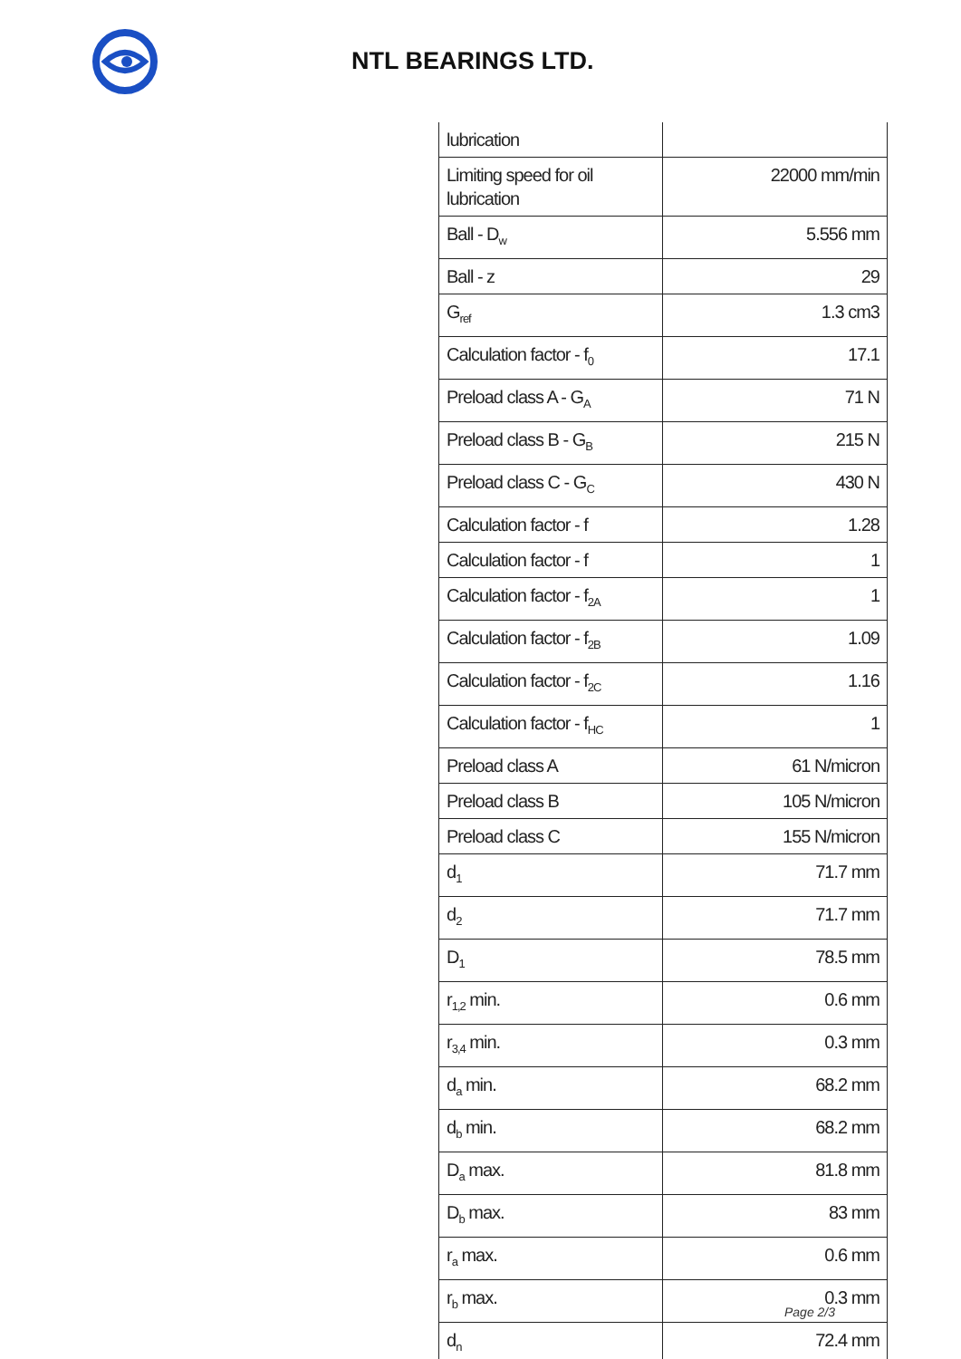NTL BEARINGS LTD.
| lubrication | |
| Limiting speed for oil lubrication | 22000 mm/min |
| Ball - D<sub>w</sub> | 5.556 mm |
| Ball - z | 29 |
| G<sub>ref</sub> | 1.3 cm3 |
| Calculation factor - f<sub>0</sub> | 17.1 |
| Preload class A - G<sub>A</sub> | 71 N |
| Preload class B - G<sub>B</sub> | 215 N |
| Preload class C - G<sub>C</sub> | 430 N |
| Calculation factor - f | 1.28 |
| Calculation factor - f | 1 |
| Calculation factor - f<sub>2A</sub> | 1 |
| Calculation factor - f<sub>2B</sub> | 1.09 |
| Calculation factor - f<sub>2C</sub> | 1.16 |
| Calculation factor - f<sub>HC</sub> | 1 |
| Preload class A | 61 N/micron |
| Preload class B | 105 N/micron |
| Preload class C | 155 N/micron |
| d<sub>1</sub> | 71.7 mm |
| d<sub>2</sub> | 71.7 mm |
| D<sub>1</sub> | 78.5 mm |
| r<sub>1,2</sub> min. | 0.6 mm |
| r<sub>3,4</sub> min. | 0.3 mm |
| d<sub>a</sub> min. | 68.2 mm |
| d<sub>b</sub> min. | 68.2 mm |
| D<sub>a</sub> max. | 81.8 mm |
| D<sub>b</sub> max. | 83 mm |
| r<sub>a</sub> max. | 0.6 mm |
| r<sub>b</sub> max. | 0.3 mm |
| d<sub>n</sub> | 72.4 mm |
Page 2/3